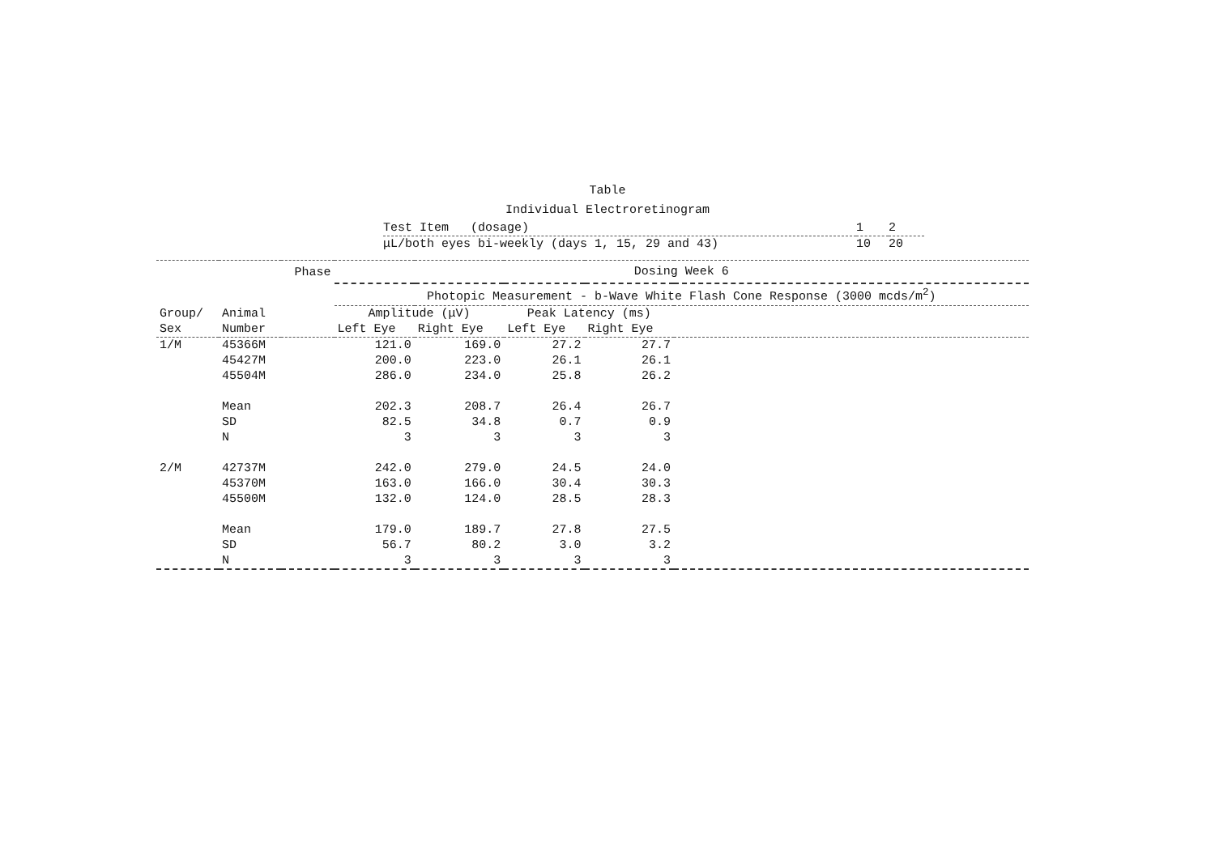Table
Individual Electroretinogram
| Test Item (dosage) | 1 | 2 |
| μL/both eyes bi-weekly (days 1, 15, 29 and 43) | 10 | 20 |
| | | Phase | Dosing Week 6 | | | | |
| --- | --- | --- | --- | --- | --- | --- | --- |
| | | | Photopic Measurement - b-Wave White Flash Cone Response (3000 mcds/m<sup>2</sup>) | | | | |
| Group/ | Animal | | Amplitude (μV) | | Peak Latency (ms) | | |
| Sex | Number | | Left Eye | Right Eye | Left Eye | Right Eye | |
| 1/M | 45366M | | 121.0 | 169.0 | 27.2 | 27.7 | |
| | 45427M | | 200.0 | 223.0 | 26.1 | 26.1 | |
| | 45504M | | 286.0 | 234.0 | 25.8 | 26.2 | |
| | Mean | | 202.3 | 208.7 | 26.4 | 26.7 | |
| | SD | | 82.5 | 34.8 | 0.7 | 0.9 | |
| | N | | 3 | 3 | 3 | 3 | |
| 2/M | 42737M | | 242.0 | 279.0 | 24.5 | 24.0 | |
| | 45370M | | 163.0 | 166.0 | 30.4 | 30.3 | |
| | 45500M | | 132.0 | 124.0 | 28.5 | 28.3 | |
| | Mean | | 179.0 | 189.7 | 27.8 | 27.5 | |
| | SD | | 56.7 | 80.2 | 3.0 | 3.2 | |
| | N | | 3 | 3 | 3 | 3 | |